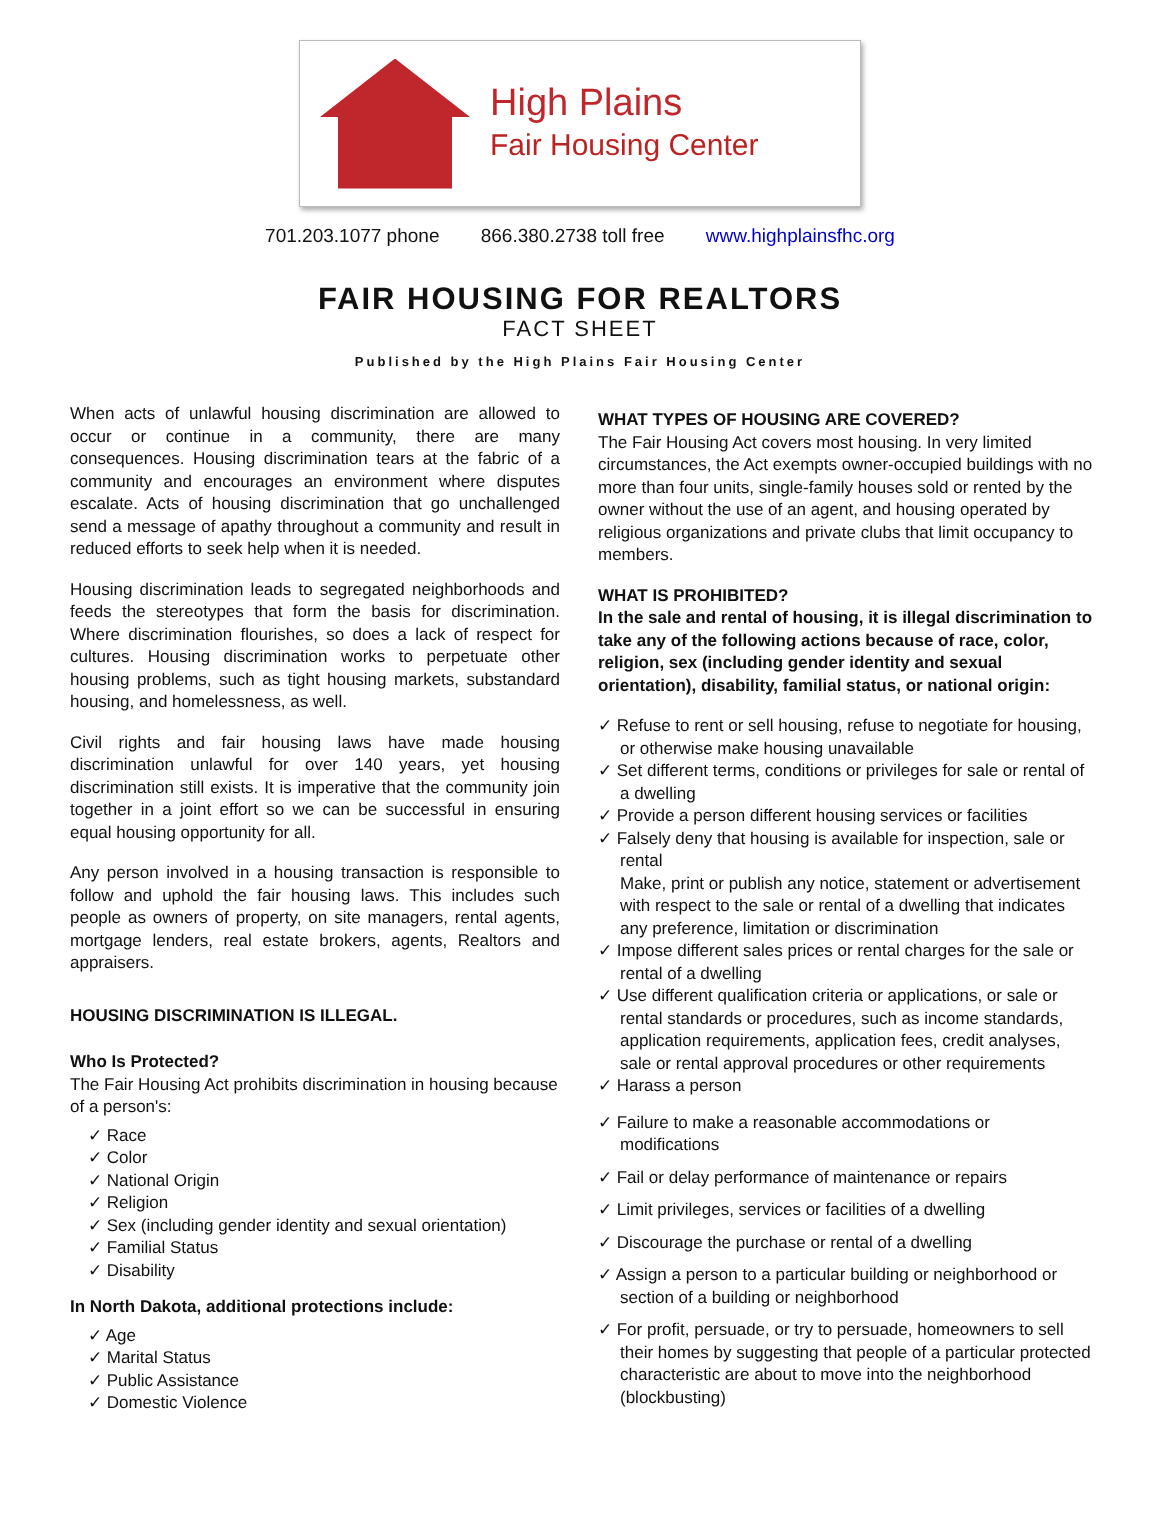High Plains
Fair Housing Center
701.203.1077 phone 866.380.2738 toll free www.highplainsfhc.org
FAIR HOUSING FOR REALTORS
FACT SHEET
Published by the High Plains Fair Housing Center
When acts of unlawful housing discrimination are allowed to occur or continue in a community, there are many consequences. Housing discrimination tears at the fabric of a community and encourages an environment where disputes escalate. Acts of housing discrimination that go unchallenged send a message of apathy throughout a community and result in reduced efforts to seek help when it is needed.
Housing discrimination leads to segregated neighborhoods and feeds the stereotypes that form the basis for discrimination. Where discrimination flourishes, so does a lack of respect for cultures. Housing discrimination works to perpetuate other housing problems, such as tight housing markets, substandard housing, and homelessness, as well.
Civil rights and fair housing laws have made housing discrimination unlawful for over 140 years, yet housing discrimination still exists. It is imperative that the community join together in a joint effort so we can be successful in ensuring equal housing opportunity for all.
Any person involved in a housing transaction is responsible to follow and uphold the fair housing laws. This includes such people as owners of property, on site managers, rental agents, mortgage lenders, real estate brokers, agents, Realtors and appraisers.
HOUSING DISCRIMINATION IS ILLEGAL.
Who Is Protected?
The Fair Housing Act prohibits discrimination in housing because of a person's:
✓ Race
✓ Color
✓ National Origin
✓ Religion
✓ Sex (including gender identity and sexual orientation)
✓ Familial Status
✓ Disability
In North Dakota, additional protections include:
✓ Age
✓ Marital Status
✓ Public Assistance
✓ Domestic Violence
WHAT TYPES OF HOUSING ARE COVERED?
The Fair Housing Act covers most housing. In very limited circumstances, the Act exempts owner-occupied buildings with no more than four units, single-family houses sold or rented by the owner without the use of an agent, and housing operated by religious organizations and private clubs that limit occupancy to members.
WHAT IS PROHIBITED?
In the sale and rental of housing, it is illegal discrimination to take any of the following actions because of race, color, religion, sex (including gender identity and sexual orientation), disability, familial status, or national origin:
✓ Refuse to rent or sell housing, refuse to negotiate for housing, or otherwise make housing unavailable
✓ Set different terms, conditions or privileges for sale or rental of a dwelling
✓ Provide a person different housing services or facilities
✓ Falsely deny that housing is available for inspection, sale or rental
Make, print or publish any notice, statement or advertisement with respect to the sale or rental of a dwelling that indicates any preference, limitation or discrimination
✓ Impose different sales prices or rental charges for the sale or rental of a dwelling
✓ Use different qualification criteria or applications, or sale or rental standards or procedures, such as income standards, application requirements, application fees, credit analyses, sale or rental approval procedures or other requirements
✓ Harass a person
✓ Failure to make a reasonable accommodations or modifications
✓ Fail or delay performance of maintenance or repairs
✓ Limit privileges, services or facilities of a dwelling
✓ Discourage the purchase or rental of a dwelling
✓ Assign a person to a particular building or neighborhood or section of a building or neighborhood
✓ For profit, persuade, or try to persuade, homeowners to sell their homes by suggesting that people of a particular protected characteristic are about to move into the neighborhood (blockbusting)